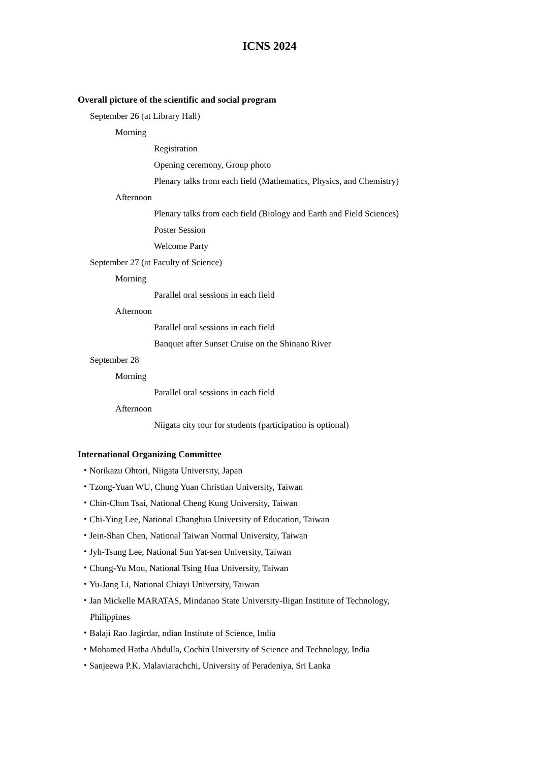ICNS 2024
Overall picture of the scientific and social program
September 26 (at Library Hall)
Morning
Registration
Opening ceremony, Group photo
Plenary talks from each field (Mathematics, Physics, and Chemistry)
Afternoon
Plenary talks from each field (Biology and Earth and Field Sciences)
Poster Session
Welcome Party
September 27 (at Faculty of Science)
Morning
Parallel oral sessions in each field
Afternoon
Parallel oral sessions in each field
Banquet after Sunset Cruise on the Shinano River
September 28
Morning
Parallel oral sessions in each field
Afternoon
Niigata city tour for students (participation is optional)
International Organizing Committee
・Norikazu Ohtori, Niigata University, Japan
・Tzong-Yuan WU, Chung Yuan Christian University, Taiwan
・Chin-Chun Tsai, National Cheng Kung University, Taiwan
・Chi-Ying Lee, National Changhua University of Education, Taiwan
・Jein-Shan Chen, National Taiwan Normal University, Taiwan
・Jyh-Tsung Lee, National Sun Yat-sen University, Taiwan
・Chung-Yu Mou, National Tsing Hua University, Taiwan
・Yu-Jang Li, National Chiayi University, Taiwan
・Jan Mickelle MARATAS, Mindanao State University-Iligan Institute of Technology,
Philippines
・Balaji Rao Jagirdar, ndian Institute of Science, India
・Mohamed Hatha Abdulla, Cochin University of Science and Technology, India
・Sanjeewa P.K. Malaviarachchi, University of Peradeniya, Sri Lanka